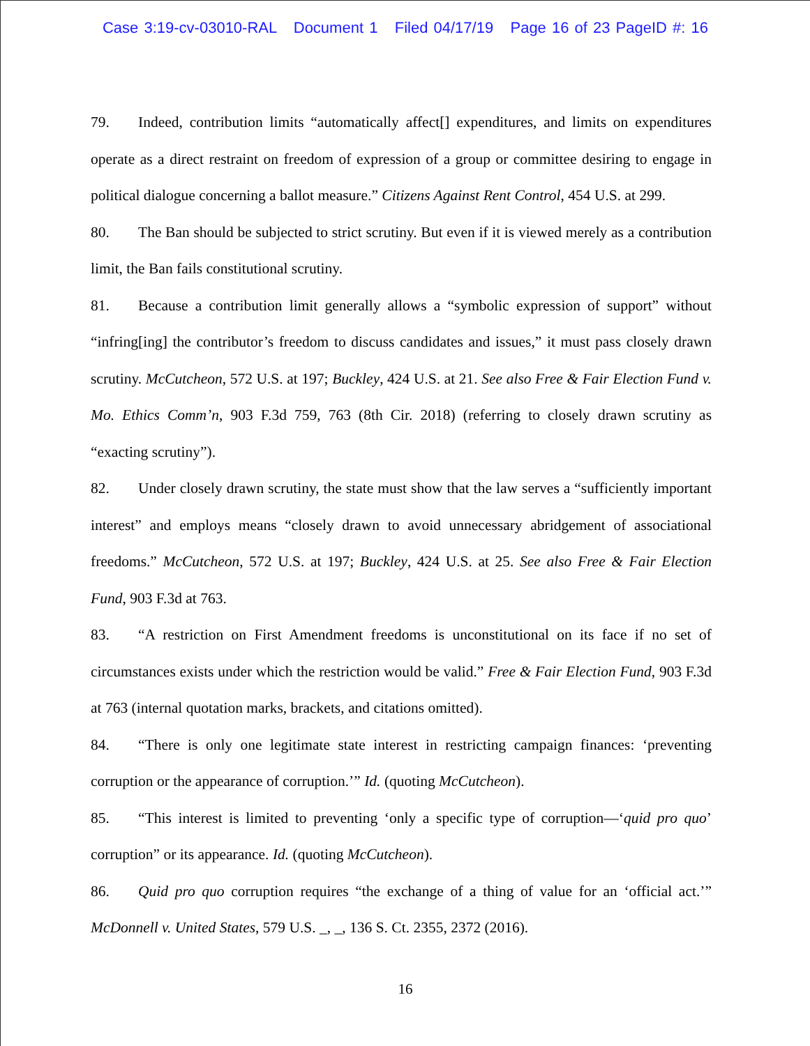Case 3:19-cv-03010-RAL Document 1 Filed 04/17/19 Page 16 of 23 PageID #: 16
79. Indeed, contribution limits “automatically affect[] expenditures, and limits on expenditures operate as a direct restraint on freedom of expression of a group or committee desiring to engage in political dialogue concerning a ballot measure.” Citizens Against Rent Control, 454 U.S. at 299.
80. The Ban should be subjected to strict scrutiny. But even if it is viewed merely as a contribution limit, the Ban fails constitutional scrutiny.
81. Because a contribution limit generally allows a “symbolic expression of support” without “infring[ing] the contributor’s freedom to discuss candidates and issues,” it must pass closely drawn scrutiny. McCutcheon, 572 U.S. at 197; Buckley, 424 U.S. at 21. See also Free & Fair Election Fund v. Mo. Ethics Comm’n, 903 F.3d 759, 763 (8th Cir. 2018) (referring to closely drawn scrutiny as “exacting scrutiny”).
82. Under closely drawn scrutiny, the state must show that the law serves a “sufficiently important interest” and employs means “closely drawn to avoid unnecessary abridgement of associational freedoms.” McCutcheon, 572 U.S. at 197; Buckley, 424 U.S. at 25. See also Free & Fair Election Fund, 903 F.3d at 763.
83. “A restriction on First Amendment freedoms is unconstitutional on its face if no set of circumstances exists under which the restriction would be valid.” Free & Fair Election Fund, 903 F.3d at 763 (internal quotation marks, brackets, and citations omitted).
84. “There is only one legitimate state interest in restricting campaign finances: ‘preventing corruption or the appearance of corruption.’” Id. (quoting McCutcheon).
85. “This interest is limited to preventing ‘only a specific type of corruption—‘quid pro quo’ corruption” or its appearance. Id. (quoting McCutcheon).
86. Quid pro quo corruption requires “the exchange of a thing of value for an ‘official act.’” McDonnell v. United States, 579 U.S. _, _, 136 S. Ct. 2355, 2372 (2016).
16